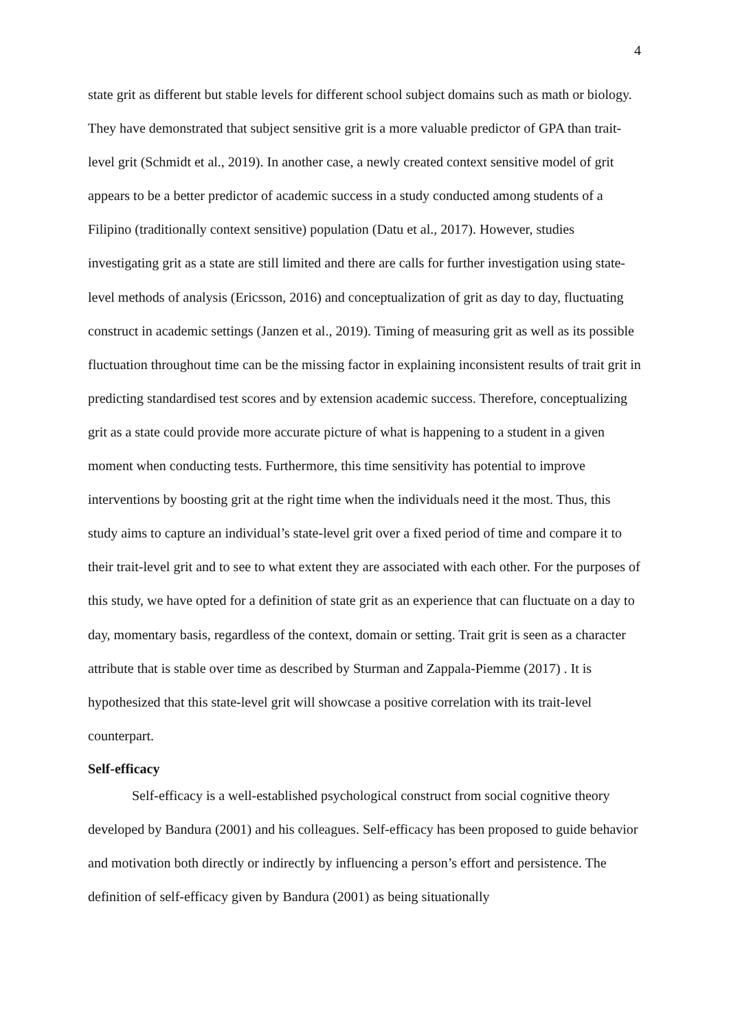4
state grit as different but stable levels for different school subject domains such as math or biology. They have demonstrated that subject sensitive grit is a more valuable predictor of GPA than trait-level grit (Schmidt et al., 2019). In another case, a newly created context sensitive model of grit appears to be a better predictor of academic success in a study conducted among students of a Filipino (traditionally context sensitive) population (Datu et al., 2017). However, studies investigating grit as a state are still limited and there are calls for further investigation using state-level methods of analysis (Ericsson, 2016) and conceptualization of grit as day to day, fluctuating construct in academic settings (Janzen et al., 2019). Timing of measuring grit as well as its possible fluctuation throughout time can be the missing factor in explaining inconsistent results of trait grit in predicting standardised test scores and by extension academic success. Therefore, conceptualizing grit as a state could provide more accurate picture of what is happening to a student in a given moment when conducting tests. Furthermore, this time sensitivity has potential to improve interventions by boosting grit at the right time when the individuals need it the most. Thus, this study aims to capture an individual’s state-level grit over a fixed period of time and compare it to their trait-level grit and to see to what extent they are associated with each other. For the purposes of this study, we have opted for a definition of state grit as an experience that can fluctuate on a day to day, momentary basis, regardless of the context, domain or setting. Trait grit is seen as a character attribute that is stable over time as described by Sturman and Zappala-Piemme (2017) . It is hypothesized that this state-level grit will showcase a positive correlation with its trait-level counterpart.
Self-efficacy
Self-efficacy is a well-established psychological construct from social cognitive theory developed by Bandura (2001) and his colleagues. Self-efficacy has been proposed to guide behavior and motivation both directly or indirectly by influencing a person’s effort and persistence. The definition of self-efficacy given by Bandura (2001) as being situationally